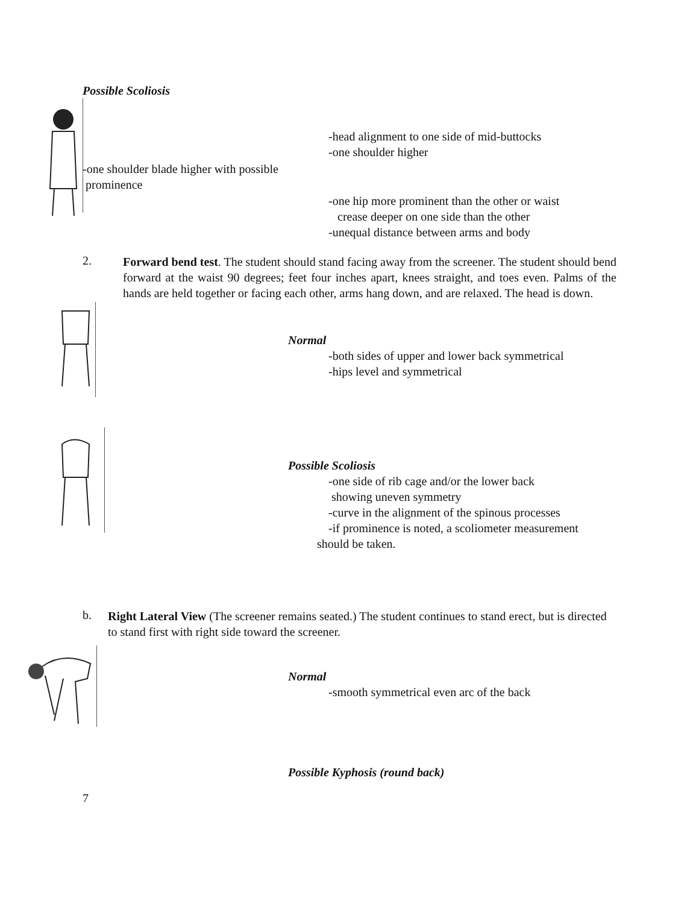Possible Scoliosis
-head alignment to one side of mid-buttocks
-one shoulder higher
-one shoulder blade higher with possible
prominence
-one hip more prominent than the other or waist
crease deeper on one side than the other
-unequal distance between arms and body
2.
Forward bend test. The student should stand facing away from the screener. The student should bend forward at the waist 90 degrees; feet four inches apart, knees straight, and toes even. Palms of the hands are held together or facing each other, arms hang down, and are relaxed. The head is down.
Normal
-both sides of upper and lower back symmetrical
-hips level and symmetrical
Possible Scoliosis
-one side of rib cage and/or the lower back
showing uneven symmetry
-curve in the alignment of the spinous processes
-if prominence is noted, a scoliometer measurement
should be taken.
b.
Right Lateral View (The screener remains seated.) The student continues to stand erect, but is directed to stand first with right side toward the screener.
Normal
-smooth symmetrical even arc of the back
Possible Kyphosis (round back)
7